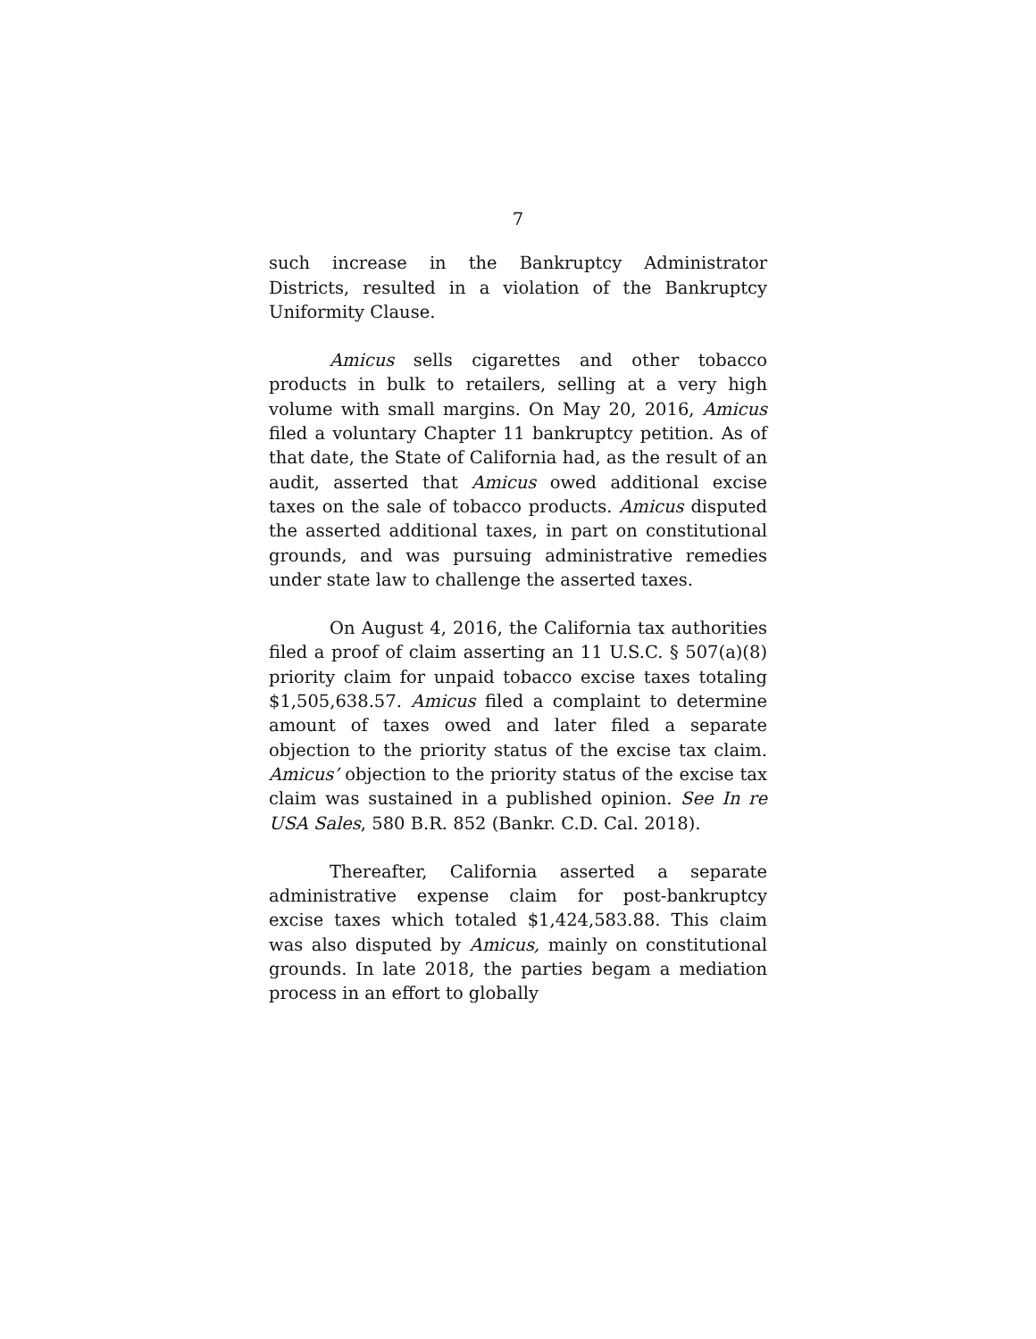7
such increase in the Bankruptcy Administrator Districts, resulted in a violation of the Bankruptcy Uniformity Clause.
Amicus sells cigarettes and other tobacco products in bulk to retailers, selling at a very high volume with small margins. On May 20, 2016, Amicus filed a voluntary Chapter 11 bankruptcy petition. As of that date, the State of California had, as the result of an audit, asserted that Amicus owed additional excise taxes on the sale of tobacco products. Amicus disputed the asserted additional taxes, in part on constitutional grounds, and was pursuing administrative remedies under state law to challenge the asserted taxes.
On August 4, 2016, the California tax authorities filed a proof of claim asserting an 11 U.S.C. § 507(a)(8) priority claim for unpaid tobacco excise taxes totaling $1,505,638.57. Amicus filed a complaint to determine amount of taxes owed and later filed a separate objection to the priority status of the excise tax claim. Amicus’ objection to the priority status of the excise tax claim was sustained in a published opinion. See In re USA Sales, 580 B.R. 852 (Bankr. C.D. Cal. 2018).
Thereafter, California asserted a separate administrative expense claim for post-bankruptcy excise taxes which totaled $1,424,583.88. This claim was also disputed by Amicus, mainly on constitutional grounds. In late 2018, the parties begam a mediation process in an effort to globally